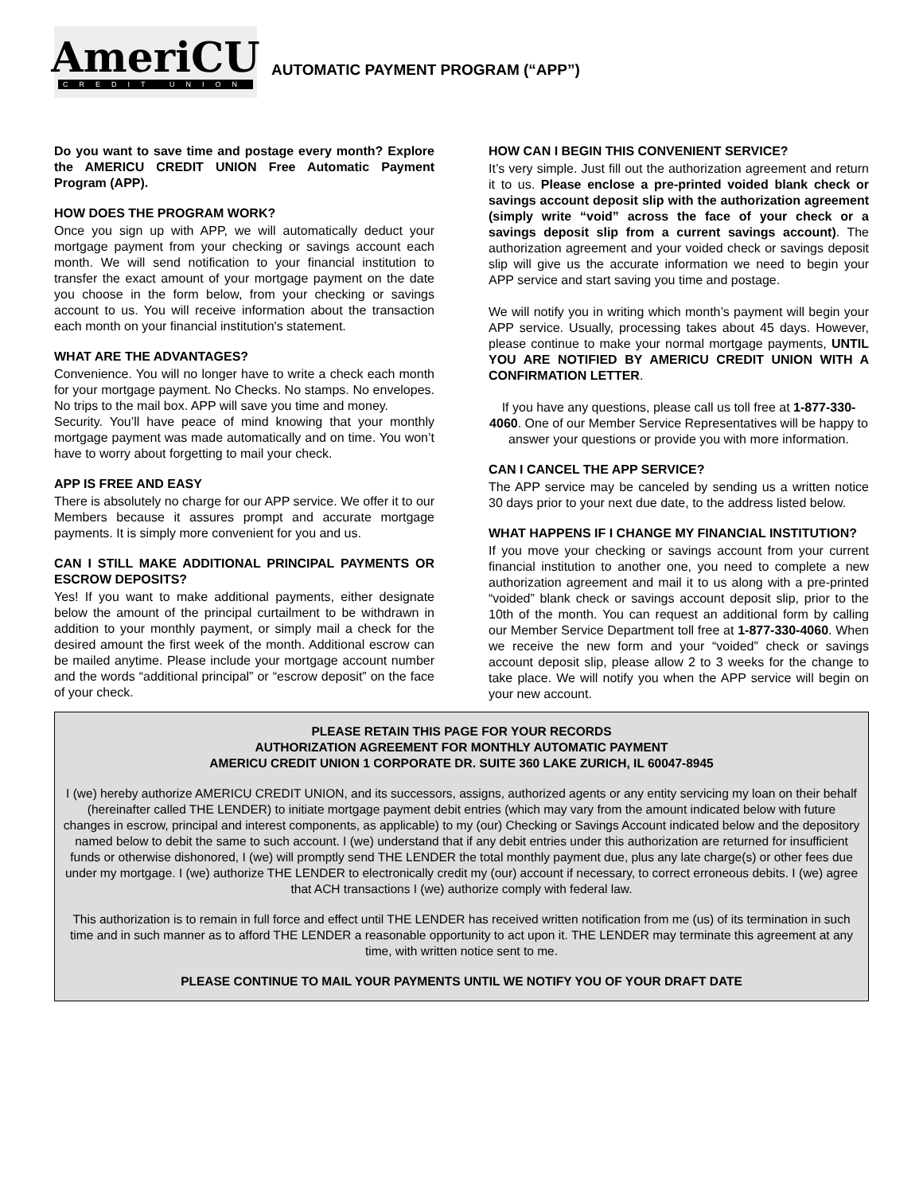AmeriCU
CREDIT UNION
AUTOMATIC PAYMENT PROGRAM (“APP”)
Do you want to save time and postage every month? Explore the AMERICU CREDIT UNION Free Automatic Payment Program (APP).
HOW DOES THE PROGRAM WORK?
Once you sign up with APP, we will automatically deduct your mortgage payment from your checking or savings account each month. We will send notification to your financial institution to transfer the exact amount of your mortgage payment on the date you choose in the form below, from your checking or savings account to us. You will receive information about the transaction each month on your financial institution's statement.
WHAT ARE THE ADVANTAGES?
Convenience. You will no longer have to write a check each month for your mortgage payment. No Checks. No stamps. No envelopes. No trips to the mail box. APP will save you time and money.
Security. You’ll have peace of mind knowing that your monthly mortgage payment was made automatically and on time. You won’t have to worry about forgetting to mail your check.
APP IS FREE AND EASY
There is absolutely no charge for our APP service. We offer it to our Members because it assures prompt and accurate mortgage payments. It is simply more convenient for you and us.
CAN I STILL MAKE ADDITIONAL PRINCIPAL PAYMENTS OR ESCROW DEPOSITS?
Yes! If you want to make additional payments, either designate below the amount of the principal curtailment to be withdrawn in addition to your monthly payment, or simply mail a check for the desired amount the first week of the month. Additional escrow can be mailed anytime. Please include your mortgage account number and the words “additional principal” or “escrow deposit” on the face of your check.
HOW CAN I BEGIN THIS CONVENIENT SERVICE?
It’s very simple. Just fill out the authorization agreement and return it to us. Please enclose a pre-printed voided blank check or savings account deposit slip with the authorization agreement (simply write “void” across the face of your check or a savings deposit slip from a current savings account). The authorization agreement and your voided check or savings deposit slip will give us the accurate information we need to begin your APP service and start saving you time and postage.
We will notify you in writing which month’s payment will begin your APP service. Usually, processing takes about 45 days. However, please continue to make your normal mortgage payments, UNTIL YOU ARE NOTIFIED BY AMERICU CREDIT UNION WITH A CONFIRMATION LETTER.
If you have any questions, please call us toll free at 1-877-330-4060. One of our Member Service Representatives will be happy to answer your questions or provide you with more information.
CAN I CANCEL THE APP SERVICE?
The APP service may be canceled by sending us a written notice 30 days prior to your next due date, to the address listed below.
WHAT HAPPENS IF I CHANGE MY FINANCIAL INSTITUTION?
If you move your checking or savings account from your current financial institution to another one, you need to complete a new authorization agreement and mail it to us along with a pre-printed “voided” blank check or savings account deposit slip, prior to the 10th of the month. You can request an additional form by calling our Member Service Department toll free at 1-877-330-4060. When we receive the new form and your “voided” check or savings account deposit slip, please allow 2 to 3 weeks for the change to take place. We will notify you when the APP service will begin on your new account.
PLEASE RETAIN THIS PAGE FOR YOUR RECORDS
AUTHORIZATION AGREEMENT FOR MONTHLY AUTOMATIC PAYMENT
AMERICU CREDIT UNION 1 CORPORATE DR. SUITE 360 LAKE ZURICH, IL 60047-8945
I (we) hereby authorize AMERICU CREDIT UNION, and its successors, assigns, authorized agents or any entity servicing my loan on their behalf (hereinafter called THE LENDER) to initiate mortgage payment debit entries (which may vary from the amount indicated below with future changes in escrow, principal and interest components, as applicable) to my (our) Checking or Savings Account indicated below and the depository named below to debit the same to such account. I (we) understand that if any debit entries under this authorization are returned for insufficient funds or otherwise dishonored, I (we) will promptly send THE LENDER the total monthly payment due, plus any late charge(s) or other fees due under my mortgage. I (we) authorize THE LENDER to electronically credit my (our) account if necessary, to correct erroneous debits. I (we) agree that ACH transactions I (we) authorize comply with federal law.
This authorization is to remain in full force and effect until THE LENDER has received written notification from me (us) of its termination in such time and in such manner as to afford THE LENDER a reasonable opportunity to act upon it. THE LENDER may terminate this agreement at any time, with written notice sent to me.
PLEASE CONTINUE TO MAIL YOUR PAYMENTS UNTIL WE NOTIFY YOU OF YOUR DRAFT DATE